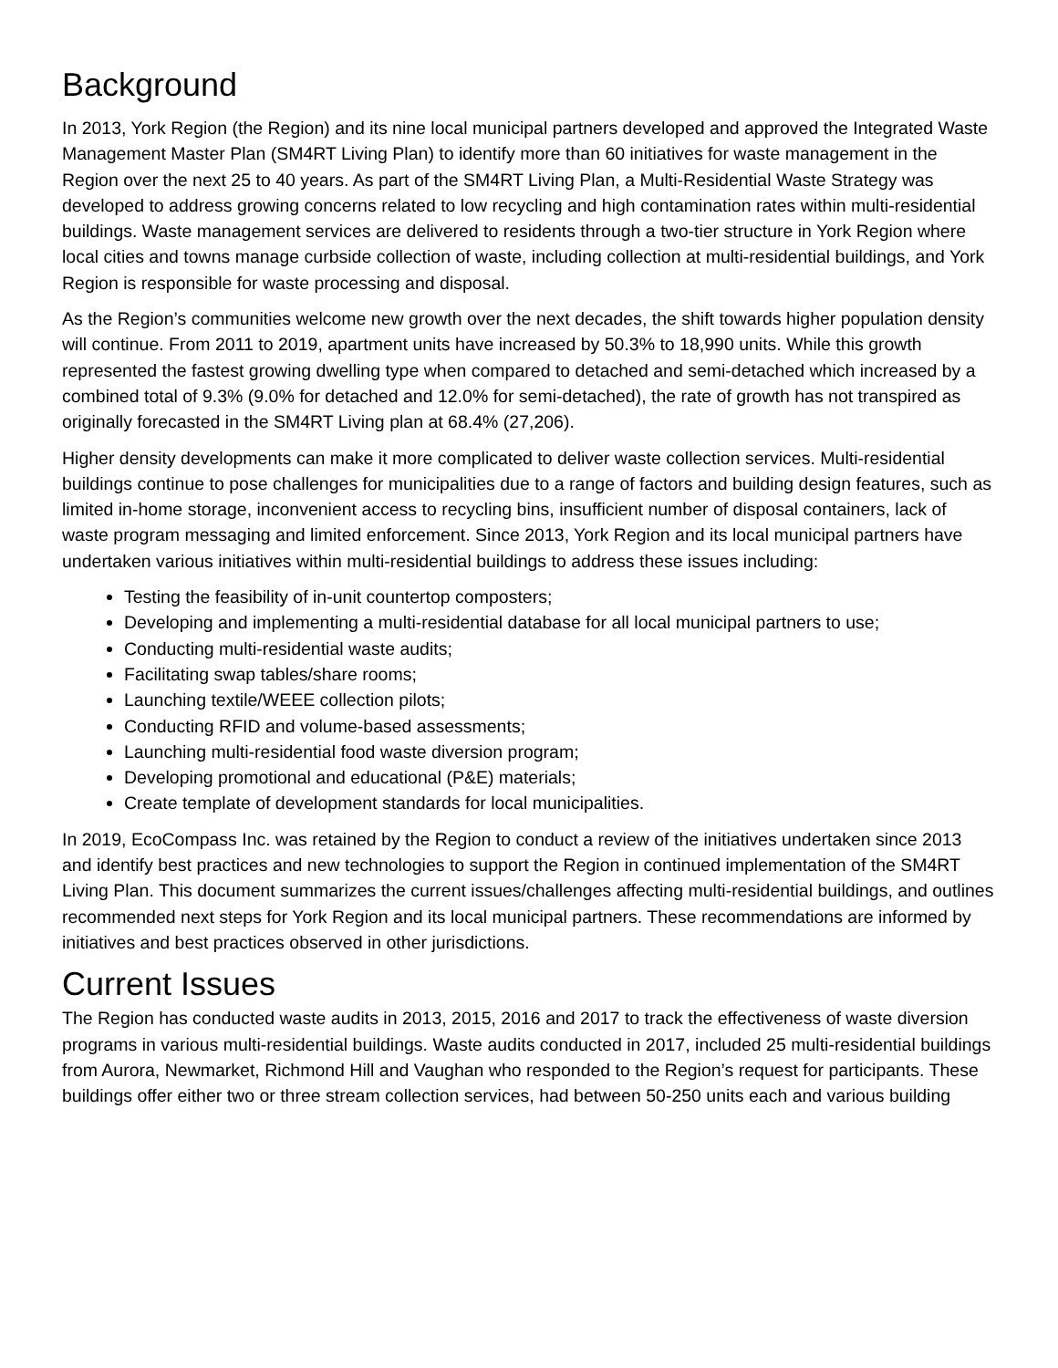Background
In 2013, York Region (the Region) and its nine local municipal partners developed and approved the Integrated Waste Management Master Plan (SM4RT Living Plan) to identify more than 60 initiatives for waste management in the Region over the next 25 to 40 years. As part of the SM4RT Living Plan, a Multi-Residential Waste Strategy was developed to address growing concerns related to low recycling and high contamination rates within multi-residential buildings. Waste management services are delivered to residents through a two-tier structure in York Region where local cities and towns manage curbside collection of waste, including collection at multi-residential buildings, and York Region is responsible for waste processing and disposal.
As the Region’s communities welcome new growth over the next decades, the shift towards higher population density will continue. From 2011 to 2019, apartment units have increased by 50.3% to 18,990 units. While this growth represented the fastest growing dwelling type when compared to detached and semi-detached which increased by a combined total of 9.3% (9.0% for detached and 12.0% for semi-detached), the rate of growth has not transpired as originally forecasted in the SM4RT Living plan at 68.4% (27,206).
Higher density developments can make it more complicated to deliver waste collection services. Multi-residential buildings continue to pose challenges for municipalities due to a range of factors and building design features, such as limited in-home storage, inconvenient access to recycling bins, insufficient number of disposal containers, lack of waste program messaging and limited enforcement. Since 2013, York Region and its local municipal partners have undertaken various initiatives within multi-residential buildings to address these issues including:
Testing the feasibility of in-unit countertop composters;
Developing and implementing a multi-residential database for all local municipal partners to use;
Conducting multi-residential waste audits;
Facilitating swap tables/share rooms;
Launching textile/WEEE collection pilots;
Conducting RFID and volume-based assessments;
Launching multi-residential food waste diversion program;
Developing promotional and educational (P&E) materials;
Create template of development standards for local municipalities.
In 2019, EcoCompass Inc. was retained by the Region to conduct a review of the initiatives undertaken since 2013 and identify best practices and new technologies to support the Region in continued implementation of the SM4RT Living Plan. This document summarizes the current issues/challenges affecting multi-residential buildings, and outlines recommended next steps for York Region and its local municipal partners. These recommendations are informed by initiatives and best practices observed in other jurisdictions.
Current Issues
The Region has conducted waste audits in 2013, 2015, 2016 and 2017 to track the effectiveness of waste diversion programs in various multi-residential buildings. Waste audits conducted in 2017, included 25 multi-residential buildings from Aurora, Newmarket, Richmond Hill and Vaughan who responded to the Region’s request for participants. These buildings offer either two or three stream collection services, had between 50-250 units each and various building